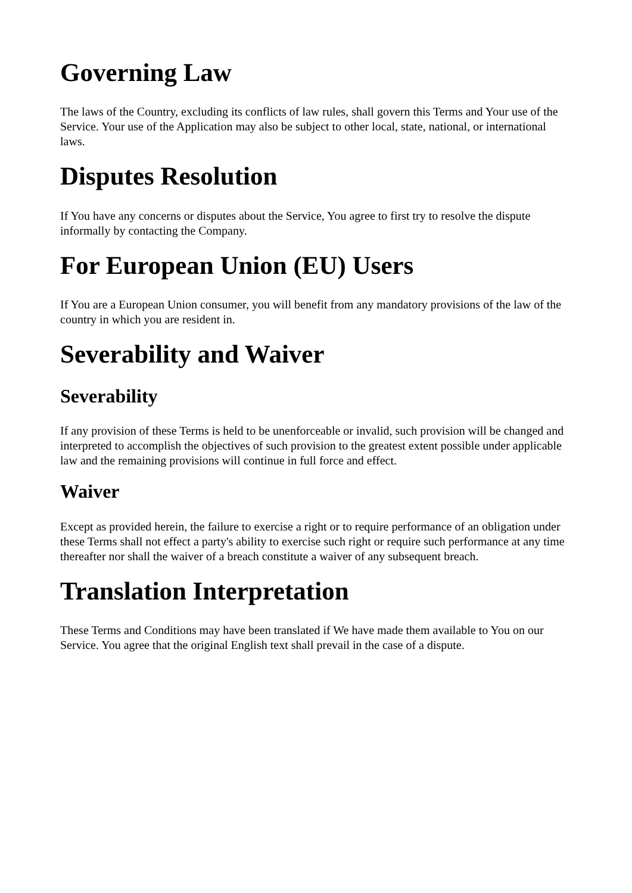Governing Law
The laws of the Country, excluding its conflicts of law rules, shall govern this Terms and Your use of the Service. Your use of the Application may also be subject to other local, state, national, or international laws.
Disputes Resolution
If You have any concerns or disputes about the Service, You agree to first try to resolve the dispute informally by contacting the Company.
For European Union (EU) Users
If You are a European Union consumer, you will benefit from any mandatory provisions of the law of the country in which you are resident in.
Severability and Waiver
Severability
If any provision of these Terms is held to be unenforceable or invalid, such provision will be changed and interpreted to accomplish the objectives of such provision to the greatest extent possible under applicable law and the remaining provisions will continue in full force and effect.
Waiver
Except as provided herein, the failure to exercise a right or to require performance of an obligation under these Terms shall not effect a party's ability to exercise such right or require such performance at any time thereafter nor shall the waiver of a breach constitute a waiver of any subsequent breach.
Translation Interpretation
These Terms and Conditions may have been translated if We have made them available to You on our Service. You agree that the original English text shall prevail in the case of a dispute.